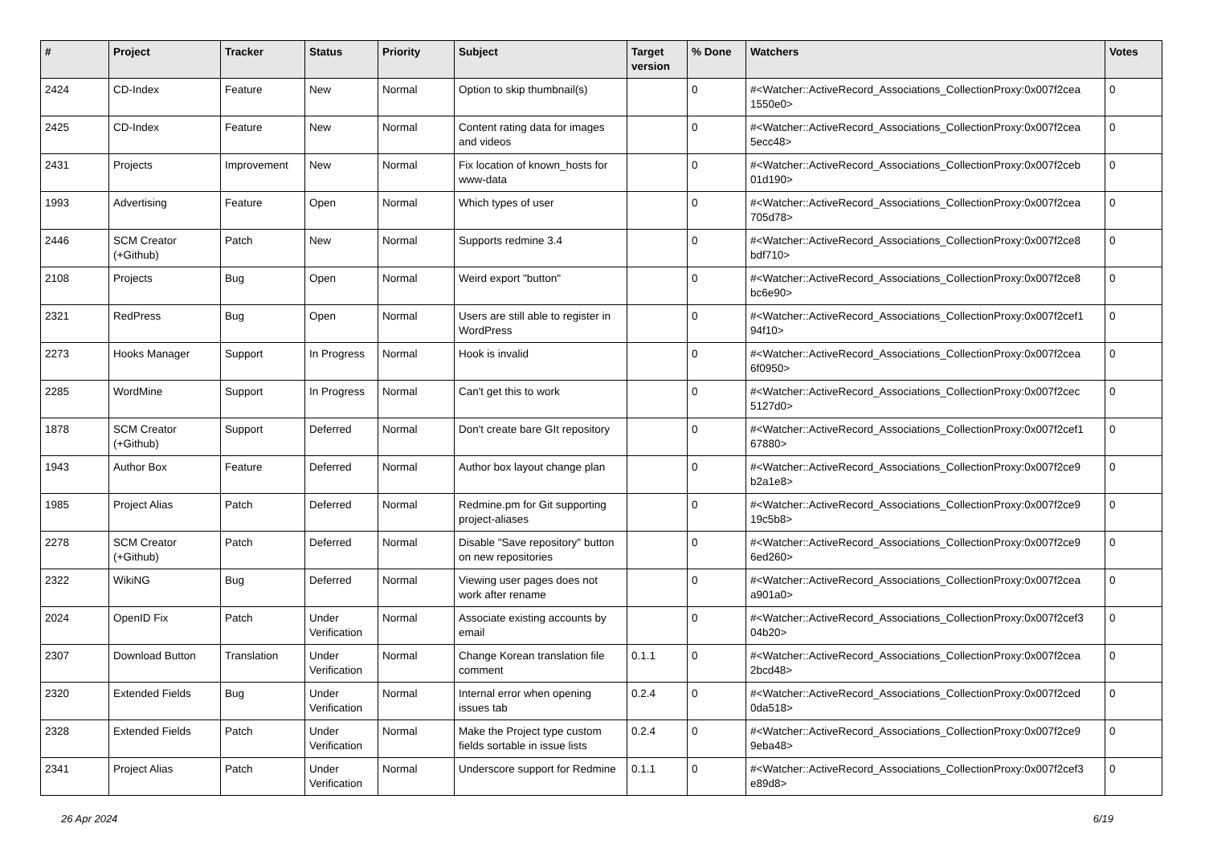| # | Project | Tracker | Status | Priority | Subject | Target version | % Done | Watchers | Votes |
| --- | --- | --- | --- | --- | --- | --- | --- | --- | --- |
| 2424 | CD-Index | Feature | New | Normal | Option to skip thumbnail(s) | | 0 | #<Watcher::ActiveRecord_Associations_CollectionProxy:0x007f2cea 1550e0> | 0 |
| 2425 | CD-Index | Feature | New | Normal | Content rating data for images and videos | | 0 | #<Watcher::ActiveRecord_Associations_CollectionProxy:0x007f2cea 5ecc48> | 0 |
| 2431 | Projects | Improvement | New | Normal | Fix location of known_hosts for www-data | | 0 | #<Watcher::ActiveRecord_Associations_CollectionProxy:0x007f2ceb 01d190> | 0 |
| 1993 | Advertising | Feature | Open | Normal | Which types of user | | 0 | #<Watcher::ActiveRecord_Associations_CollectionProxy:0x007f2cea 705d78> | 0 |
| 2446 | SCM Creator (+Github) | Patch | New | Normal | Supports redmine 3.4 | | 0 | #<Watcher::ActiveRecord_Associations_CollectionProxy:0x007f2ce8 bdf710> | 0 |
| 2108 | Projects | Bug | Open | Normal | Weird export "button" | | 0 | #<Watcher::ActiveRecord_Associations_CollectionProxy:0x007f2ce8 bc6e90> | 0 |
| 2321 | RedPress | Bug | Open | Normal | Users are still able to register in WordPress | | 0 | #<Watcher::ActiveRecord_Associations_CollectionProxy:0x007f2cef1 94f10> | 0 |
| 2273 | Hooks Manager | Support | In Progress | Normal | Hook is invalid | | 0 | #<Watcher::ActiveRecord_Associations_CollectionProxy:0x007f2cea 6f0950> | 0 |
| 2285 | WordMine | Support | In Progress | Normal | Can't get this to work | | 0 | #<Watcher::ActiveRecord_Associations_CollectionProxy:0x007f2cec 5127d0> | 0 |
| 1878 | SCM Creator (+Github) | Support | Deferred | Normal | Don't create bare GIt repository | | 0 | #<Watcher::ActiveRecord_Associations_CollectionProxy:0x007f2cef1 67880> | 0 |
| 1943 | Author Box | Feature | Deferred | Normal | Author box layout change plan | | 0 | #<Watcher::ActiveRecord_Associations_CollectionProxy:0x007f2ce9 b2a1e8> | 0 |
| 1985 | Project Alias | Patch | Deferred | Normal | Redmine.pm for Git supporting project-aliases | | 0 | #<Watcher::ActiveRecord_Associations_CollectionProxy:0x007f2ce9 19c5b8> | 0 |
| 2278 | SCM Creator (+Github) | Patch | Deferred | Normal | Disable "Save repository" button on new repositories | | 0 | #<Watcher::ActiveRecord_Associations_CollectionProxy:0x007f2ce9 6ed260> | 0 |
| 2322 | WikiNG | Bug | Deferred | Normal | Viewing user pages does not work after rename | | 0 | #<Watcher::ActiveRecord_Associations_CollectionProxy:0x007f2cea a901a0> | 0 |
| 2024 | OpenID Fix | Patch | Under Verification | Normal | Associate existing accounts by email | | 0 | #<Watcher::ActiveRecord_Associations_CollectionProxy:0x007f2cef3 04b20> | 0 |
| 2307 | Download Button | Translation | Under Verification | Normal | Change Korean translation file comment | 0.1.1 | 0 | #<Watcher::ActiveRecord_Associations_CollectionProxy:0x007f2cea 2bcd48> | 0 |
| 2320 | Extended Fields | Bug | Under Verification | Normal | Internal error when opening issues tab | 0.2.4 | 0 | #<Watcher::ActiveRecord_Associations_CollectionProxy:0x007f2ced 0da518> | 0 |
| 2328 | Extended Fields | Patch | Under Verification | Normal | Make the Project type custom fields sortable in issue lists | 0.2.4 | 0 | #<Watcher::ActiveRecord_Associations_CollectionProxy:0x007f2ce9 9eba48> | 0 |
| 2341 | Project Alias | Patch | Under Verification | Normal | Underscore support for Redmine | 0.1.1 | 0 | #<Watcher::ActiveRecord_Associations_CollectionProxy:0x007f2cef3 e89d8> | 0 |
26 Apr 2024 6/19